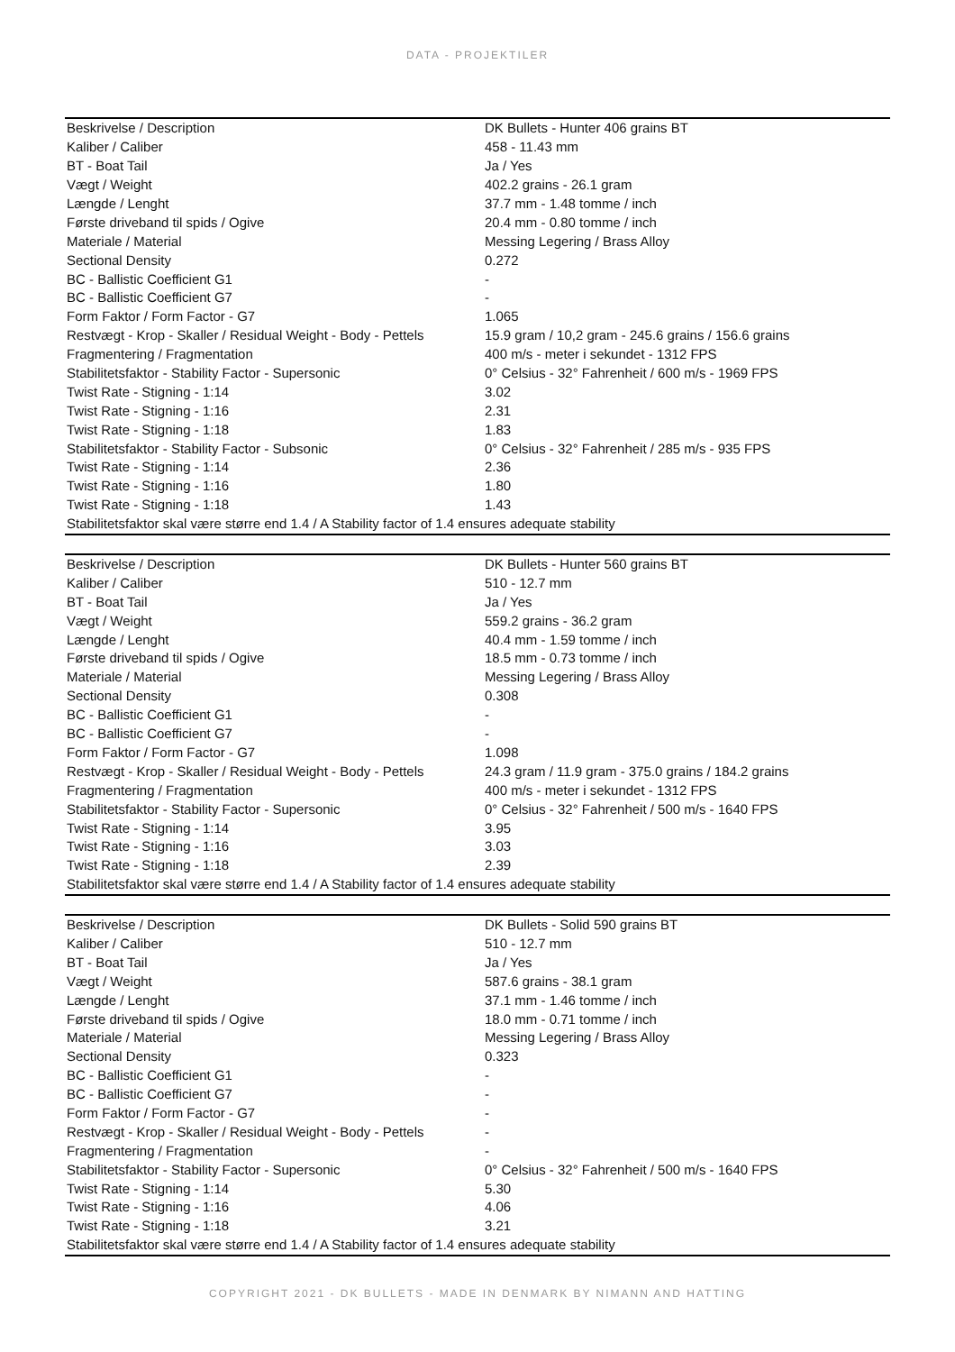DATA - PROJEKTILER
| Beskrivelse / Description | DK Bullets - Hunter 406 grains BT |
| Kaliber / Caliber | 458 - 11.43 mm |
| BT - Boat Tail | Ja / Yes |
| Vægt / Weight | 402.2 grains - 26.1 gram |
| Længde / Lenght | 37.7 mm - 1.48 tomme / inch |
| Første driveband til spids / Ogive | 20.4 mm - 0.80 tomme / inch |
| Materiale / Material | Messing Legering / Brass Alloy |
| Sectional Density | 0.272 |
| BC - Ballistic Coefficient G1 | - |
| BC - Ballistic Coefficient G7 | - |
| Form Faktor / Form Factor - G7 | 1.065 |
| Restvægt - Krop - Skaller / Residual Weight - Body - Pettels | 15.9 gram / 10,2 gram - 245.6 grains / 156.6 grains |
| Fragmentering / Fragmentation | 400 m/s - meter i sekundet - 1312 FPS |
| Stabilitetsfaktor - Stability Factor - Supersonic | 0° Celsius - 32° Fahrenheit / 600 m/s - 1969 FPS |
| Twist Rate - Stigning - 1:14 | 3.02 |
| Twist Rate - Stigning - 1:16 | 2.31 |
| Twist Rate - Stigning - 1:18 | 1.83 |
| Stabilitetsfaktor - Stability Factor - Subsonic | 0° Celsius - 32° Fahrenheit / 285 m/s - 935 FPS |
| Twist Rate - Stigning - 1:14 | 2.36 |
| Twist Rate - Stigning - 1:16 | 1.80 |
| Twist Rate - Stigning - 1:18 | 1.43 |
| Stabilitetsfaktor skal være større end 1.4 / A Stability factor of 1.4 ensures adequate stability | |
| Beskrivelse / Description | DK Bullets - Hunter 560 grains BT |
| Kaliber / Caliber | 510 - 12.7 mm |
| BT - Boat Tail | Ja / Yes |
| Vægt / Weight | 559.2 grains - 36.2 gram |
| Længde / Lenght | 40.4 mm - 1.59 tomme / inch |
| Første driveband til spids / Ogive | 18.5 mm - 0.73 tomme / inch |
| Materiale / Material | Messing Legering / Brass Alloy |
| Sectional Density | 0.308 |
| BC - Ballistic Coefficient G1 | - |
| BC - Ballistic Coefficient G7 | - |
| Form Faktor / Form Factor - G7 | 1.098 |
| Restvægt - Krop - Skaller / Residual Weight - Body - Pettels | 24.3 gram / 11.9 gram - 375.0 grains / 184.2 grains |
| Fragmentering / Fragmentation | 400 m/s - meter i sekundet - 1312 FPS |
| Stabilitetsfaktor - Stability Factor - Supersonic | 0° Celsius - 32° Fahrenheit / 500 m/s - 1640 FPS |
| Twist Rate - Stigning - 1:14 | 3.95 |
| Twist Rate - Stigning - 1:16 | 3.03 |
| Twist Rate - Stigning - 1:18 | 2.39 |
| Stabilitetsfaktor skal være større end 1.4 / A Stability factor of 1.4 ensures adequate stability | |
| Beskrivelse / Description | DK Bullets - Solid 590 grains BT |
| Kaliber / Caliber | 510 - 12.7 mm |
| BT - Boat Tail | Ja / Yes |
| Vægt / Weight | 587.6 grains - 38.1 gram |
| Længde / Lenght | 37.1 mm - 1.46 tomme / inch |
| Første driveband til spids / Ogive | 18.0 mm - 0.71 tomme / inch |
| Materiale / Material | Messing Legering / Brass Alloy |
| Sectional Density | 0.323 |
| BC - Ballistic Coefficient G1 | - |
| BC - Ballistic Coefficient G7 | - |
| Form Faktor / Form Factor - G7 | - |
| Restvægt - Krop - Skaller / Residual Weight - Body - Pettels | - |
| Fragmentering / Fragmentation | - |
| Stabilitetsfaktor - Stability Factor - Supersonic | 0° Celsius - 32° Fahrenheit / 500 m/s - 1640 FPS |
| Twist Rate - Stigning - 1:14 | 5.30 |
| Twist Rate - Stigning - 1:16 | 4.06 |
| Twist Rate - Stigning - 1:18 | 3.21 |
| Stabilitetsfaktor skal være større end 1.4 / A Stability factor of 1.4 ensures adequate stability | |
COPYRIGHT 2021 - DK BULLETS - MADE IN DENMARK BY NIMANN AND HATTING